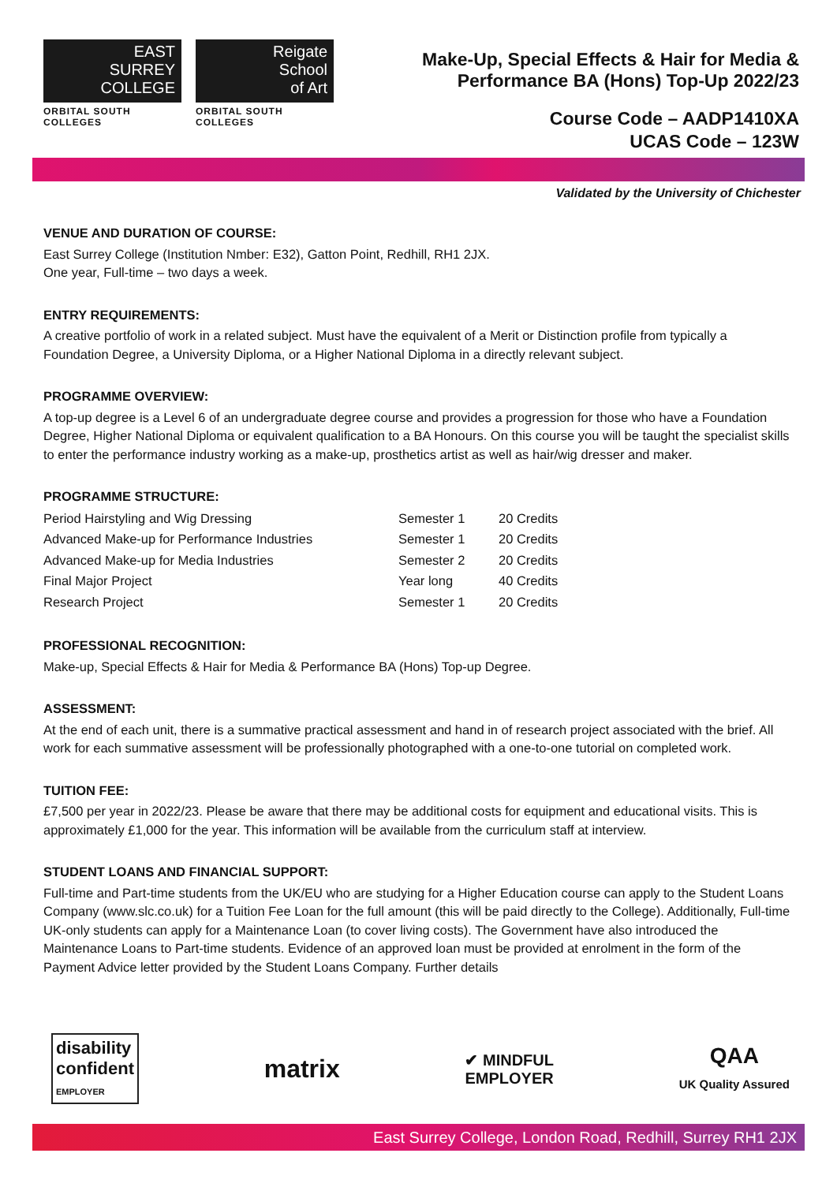EAST
SURREY
COLLEGE
ORBITAL SOUTH COLLEGES
Reigate
School
of Art
ORBITAL SOUTH COLLEGES
Make-Up, Special Effects & Hair for Media &
Performance BA (Hons) Top-Up 2022/23
Course Code – AADP1410XA
UCAS Code – 123W
Validated by the University of Chichester
VENUE AND DURATION OF COURSE:
East Surrey College (Institution Nmber: E32), Gatton Point, Redhill, RH1 2JX.
One year, Full-time – two days a week.
ENTRY REQUIREMENTS:
A creative portfolio of work in a related subject. Must have the equivalent of a Merit or Distinction profile from typically a Foundation Degree, a University Diploma, or a Higher National Diploma in a directly relevant subject.
PROGRAMME OVERVIEW:
A top-up degree is a Level 6 of an undergraduate degree course and provides a progression for those who have a Foundation Degree, Higher National Diploma or equivalent qualification to a BA Honours. On this course you will be taught the specialist skills to enter the performance industry working as a make-up, prosthetics artist as well as hair/wig dresser and maker.
PROGRAMME STRUCTURE:
| Period Hairstyling and Wig Dressing | Semester 1 | 20 Credits |
| Advanced Make-up for Performance Industries | Semester 1 | 20 Credits |
| Advanced Make-up for Media Industries | Semester 2 | 20 Credits |
| Final Major Project | Year long | 40 Credits |
| Research Project | Semester 1 | 20 Credits |
PROFESSIONAL RECOGNITION:
Make-up, Special Effects & Hair for Media & Performance BA (Hons) Top-up Degree.
ASSESSMENT:
At the end of each unit, there is a summative practical assessment and hand in of research project associated with the brief. All work for each summative assessment will be professionally photographed with a one-to-one tutorial on completed work.
TUITION FEE:
£7,500 per year in 2022/23. Please be aware that there may be additional costs for equipment and educational visits. This is approximately £1,000 for the year. This information will be available from the curriculum staff at interview.
STUDENT LOANS AND FINANCIAL SUPPORT:
Full-time and Part-time students from the UK/EU who are studying for a Higher Education course can apply to the Student Loans Company (www.slc.co.uk) for a Tuition Fee Loan for the full amount (this will be paid directly to the College). Additionally, Full-time UK-only students can apply for a Maintenance Loan (to cover living costs). The Government have also introduced the Maintenance Loans to Part-time students. Evidence of an approved loan must be provided at enrolment in the form of the Payment Advice letter provided by the Student Loans Company. Further details
disability
confident
EMPLOYER
matrix
✔ MINDFUL
EMPLOYER
QAA
UK Quality Assured
East Surrey College, London Road, Redhill, Surrey RH1 2JX